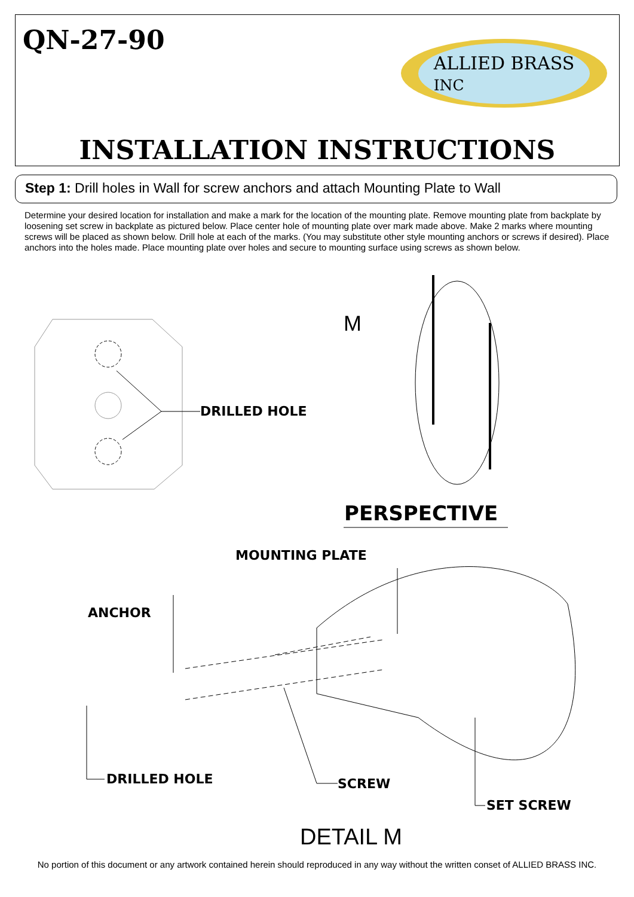QN-27-90
ALLIED BRASS
INC
INSTALLATION INSTRUCTIONS
Step 1: Drill holes in Wall for screw anchors and attach Mounting Plate to Wall
Determine your desired location for installation and make a mark for the location of the mounting plate. Remove mounting plate from backplate by loosening set screw in backplate as pictured below. Place center hole of mounting plate over mark made above. Make 2 marks where mounting screws will be placed as shown below. Drill hole at each of the marks. (You may substitute other style mounting anchors or screws if desired). Place anchors into the holes made. Place mounting plate over holes and secure to mounting surface using screws as shown below.
DRILLED HOLE
M
PERSPECTIVE
MOUNTING PLATE
ANCHOR
DRILLED HOLE SCREW
SET SCREW
DETAIL M
No portion of this document or any artwork contained herein should reproduced in any way without the written conset of ALLIED BRASS INC.